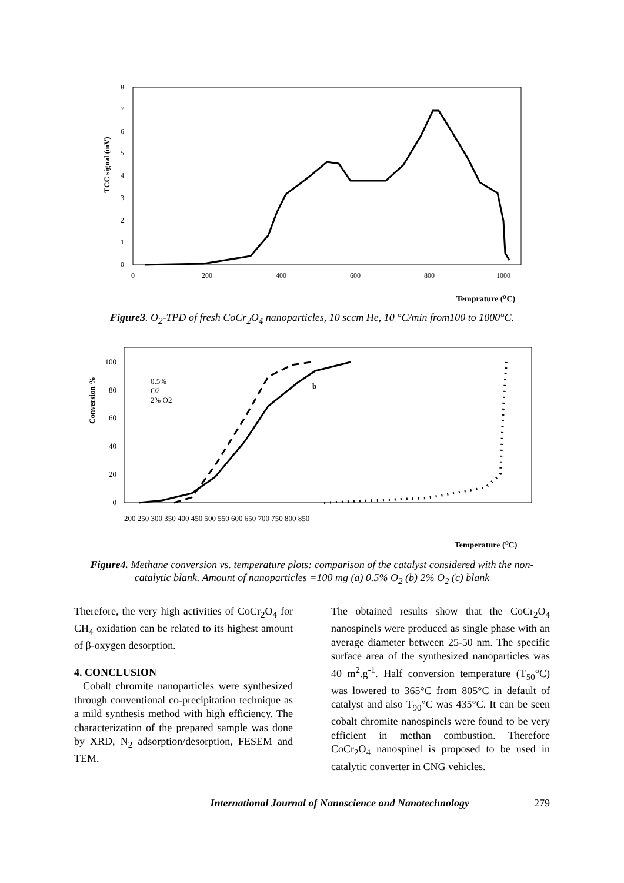TCC signal (mV)
0
1
2
3
4
5
6
7
8
0
200
400
600
800
1000
Temprature (⁰C)
Figure3. O<sub>2</sub>-TPD of fresh CoCr<sub>2</sub>O<sub>4</sub> nanoparticles, 10 sccm He, 10 °C/min from100 to 1000°C.
Conversion %
0
20
40
60
80
100
200 250 300 350 400 450 500 550 600 650 700 750 800 850
0.5%
O2
2% O2
b
Temperature (⁰C)
Figure4. Methane conversion vs. temperature plots: comparison of the catalyst considered with the non-catalytic blank. Amount of nanoparticles =100 mg (a) 0.5% O<sub>2</sub> (b) 2% O<sub>2</sub> (c) blank
Therefore, the very high activities of CoCr<sub>2</sub>O<sub>4</sub> for CH<sub>4</sub> oxidation can be related to its highest amount of β-oxygen desorption.
4. CONCLUSION
Cobalt chromite nanoparticles were synthesized through conventional co-precipitation technique as a mild synthesis method with high efficiency. The characterization of the prepared sample was done by XRD, N<sub>2</sub> adsorption/desorption, FESEM and TEM.
The obtained results show that the CoCr<sub>2</sub>O<sub>4</sub> nanospinels were produced as single phase with an average diameter between 25-50 nm. The specific surface area of the synthesized nanoparticles was 40 m<sup>2</sup>.g<sup>-1</sup>. Half conversion temperature (T<sub>50</sub>°C) was lowered to 365°C from 805°C in default of catalyst and also T<sub>90</sub>°C was 435°C. It can be seen cobalt chromite nanospinels were found to be very efficient in methan combustion. Therefore CoCr<sub>2</sub>O<sub>4</sub> nanospinel is proposed to be used in catalytic converter in CNG vehicles.
International Journal of Nanoscience and Nanotechnology 279